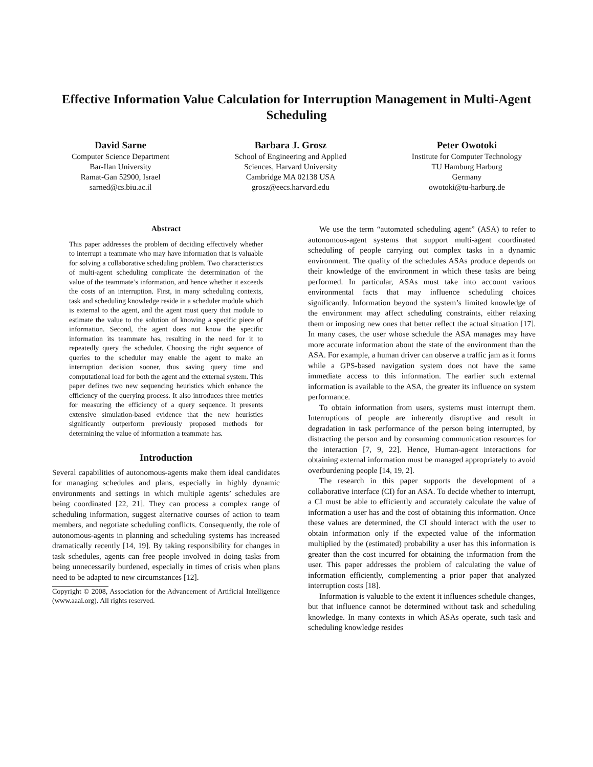Effective Information Value Calculation for Interruption Management in Multi-Agent Scheduling
David Sarne
Computer Science Department
Bar-Ilan University
Ramat-Gan 52900, Israel
sarned@cs.biu.ac.il
Barbara J. Grosz
School of Engineering and Applied
Sciences, Harvard University
Cambridge MA 02138 USA
grosz@eecs.harvard.edu
Peter Owotoki
Institute for Computer Technology
TU Hamburg Harburg
Germany
owotoki@tu-harburg.de
Abstract
This paper addresses the problem of deciding effectively whether to interrupt a teammate who may have information that is valuable for solving a collaborative scheduling problem. Two characteristics of multi-agent scheduling complicate the determination of the value of the teammate’s information, and hence whether it exceeds the costs of an interruption. First, in many scheduling contexts, task and scheduling knowledge reside in a scheduler module which is external to the agent, and the agent must query that module to estimate the value to the solution of knowing a specific piece of information. Second, the agent does not know the specific information its teammate has, resulting in the need for it to repeatedly query the scheduler. Choosing the right sequence of queries to the scheduler may enable the agent to make an interruption decision sooner, thus saving query time and computational load for both the agent and the external system. This paper defines two new sequencing heuristics which enhance the efficiency of the querying process. It also introduces three metrics for measuring the efficiency of a query sequence. It presents extensive simulation-based evidence that the new heuristics significantly outperform previously proposed methods for determining the value of information a teammate has.
Introduction
Several capabilities of autonomous-agents make them ideal candidates for managing schedules and plans, especially in highly dynamic environments and settings in which multiple agents’ schedules are being coordinated [22, 21]. They can process a complex range of scheduling information, suggest alternative courses of action to team members, and negotiate scheduling conflicts. Consequently, the role of autonomous-agents in planning and scheduling systems has increased dramatically recently [14, 19]. By taking responsibility for changes in task schedules, agents can free people involved in doing tasks from being unnecessarily burdened, especially in times of crisis when plans need to be adapted to new circumstances [12].
Copyright © 2008, Association for the Advancement of Artificial Intelligence (www.aaai.org). All rights reserved.
We use the term “automated scheduling agent” (ASA) to refer to autonomous-agent systems that support multi-agent coordinated scheduling of people carrying out complex tasks in a dynamic environment. The quality of the schedules ASAs produce depends on their knowledge of the environment in which these tasks are being performed. In particular, ASAs must take into account various environmental facts that may influence scheduling choices significantly. Information beyond the system’s limited knowledge of the environment may affect scheduling constraints, either relaxing them or imposing new ones that better reflect the actual situation [17]. In many cases, the user whose schedule the ASA manages may have more accurate information about the state of the environment than the ASA. For example, a human driver can observe a traffic jam as it forms while a GPS-based navigation system does not have the same immediate access to this information. The earlier such external information is available to the ASA, the greater its influence on system performance.
To obtain information from users, systems must interrupt them. Interruptions of people are inherently disruptive and result in degradation in task performance of the person being interrupted, by distracting the person and by consuming communication resources for the interaction [7, 9, 22]. Hence, Human-agent interactions for obtaining external information must be managed appropriately to avoid overburdening people [14, 19, 2].
The research in this paper supports the development of a collaborative interface (CI) for an ASA. To decide whether to interrupt, a CI must be able to efficiently and accurately calculate the value of information a user has and the cost of obtaining this information. Once these values are determined, the CI should interact with the user to obtain information only if the expected value of the information multiplied by the (estimated) probability a user has this information is greater than the cost incurred for obtaining the information from the user. This paper addresses the problem of calculating the value of information efficiently, complementing a prior paper that analyzed interruption costs [18].
Information is valuable to the extent it influences schedule changes, but that influence cannot be determined without task and scheduling knowledge. In many contexts in which ASAs operate, such task and scheduling knowledge resides